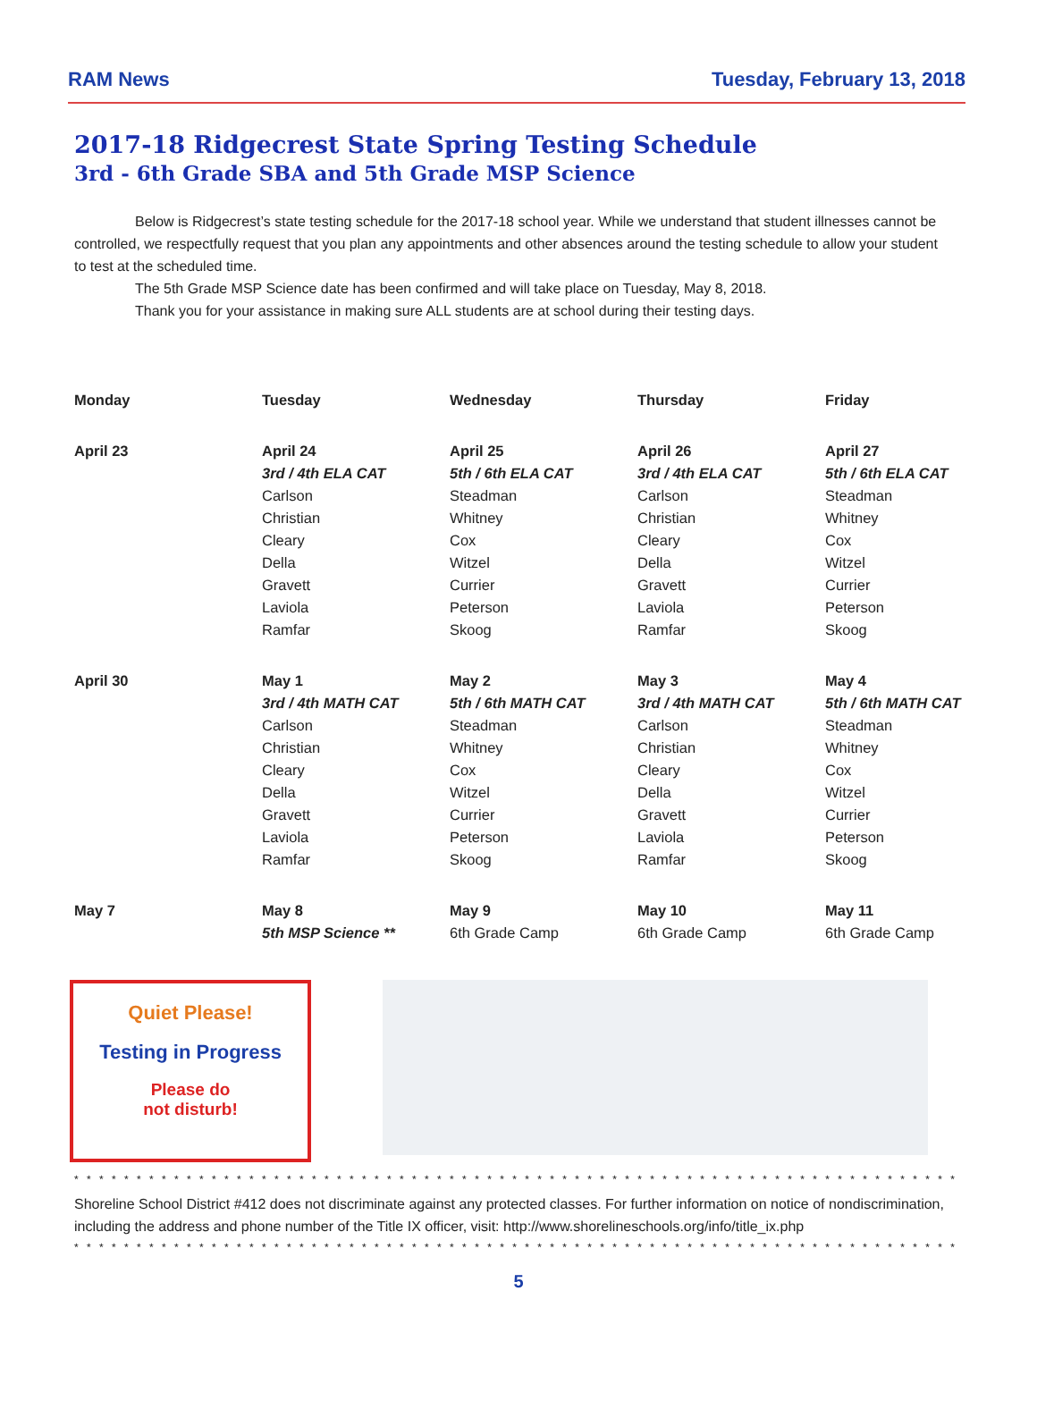RAM News Tuesday, February 13, 2018
2017-18 Ridgecrest State Spring Testing Schedule
3rd - 6th Grade SBA and 5th Grade MSP Science
Below is Ridgecrest’s state testing schedule for the 2017-18 school year. While we understand that student illnesses cannot be controlled, we respectfully request that you plan any appointments and other absences around the testing schedule to allow your student to test at the scheduled time.
The 5th Grade MSP Science date has been confirmed and will take place on Tuesday, May 8, 2018.
Thank you for your assistance in making sure ALL students are at school during their testing days.
| Monday | Tuesday | Wednesday | Thursday | Friday |
| --- | --- | --- | --- | --- |
| April 23 | April 24 3rd / 4th ELA CAT Carlson Christian Cleary Della Gravett Laviola Ramfar | April 25 5th / 6th ELA CAT Steadman Whitney Cox Witzel Currier Peterson Skoog | April 26 3rd / 4th ELA CAT Carlson Christian Cleary Della Gravett Laviola Ramfar | April 27 5th / 6th ELA CAT Steadman Whitney Cox Witzel Currier Peterson Skoog |
| April 30 | May 1 3rd / 4th MATH CAT Carlson Christian Cleary Della Gravett Laviola Ramfar | May 2 5th / 6th MATH CAT Steadman Whitney Cox Witzel Currier Peterson Skoog | May 3 3rd / 4th MATH CAT Carlson Christian Cleary Della Gravett Laviola Ramfar | May 4 5th / 6th MATH CAT Steadman Whitney Cox Witzel Currier Peterson Skoog |
| May 7 | May 8 5th MSP Science ** | May 9 6th Grade Camp | May 10 6th Grade Camp | May 11 6th Grade Camp |
Quiet Please!
Testing in Progress
Please do
not disturb!
* * * * * * * * * * * * * * * * * * * * * * * * * * * * * * * * * * * * * * * * * * * * * * * * * * * * * * * * * * * * * * * * * * * * * * * * * * * * * * * * * * *
Shoreline School District #412 does not discriminate against any protected classes. For further information on notice of nondiscrimination, including the address and phone number of the Title IX officer, visit: http://www.shorelineschools.org/info/title_ix.php
* * * * * * * * * * * * * * * * * * * * * * * * * * * * * * * * * * * * * * * * * * * * * * * * * * * * * * * * * * * * * * * * * * * * * * * * * * * * * * * * * * *
5